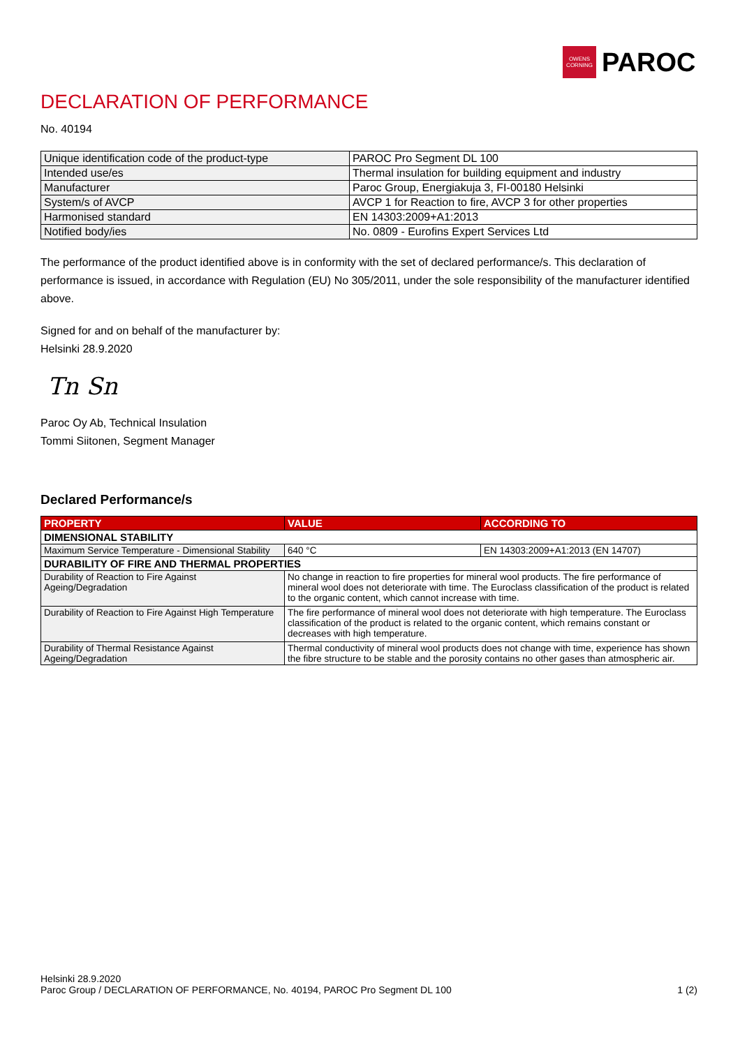OWENS CORNING
PAROC
DECLARATION OF PERFORMANCE
No. 40194
| Unique identification code of the product-type | PAROC Pro Segment DL 100 |
| Intended use/es | Thermal insulation for building equipment and industry |
| Manufacturer | Paroc Group, Energiakuja 3, FI-00180 Helsinki |
| System/s of AVCP | AVCP 1 for Reaction to fire, AVCP 3 for other properties |
| Harmonised standard | EN 14303:2009+A1:2013 |
| Notified body/ies | No. 0809 - Eurofins Expert Services Ltd |
The performance of the product identified above is in conformity with the set of declared performance/s. This declaration of performance is issued, in accordance with Regulation (EU) No 305/2011, under the sole responsibility of the manufacturer identified above.
Signed for and on behalf of the manufacturer by:
Helsinki 28.9.2020
Tn Sn
Paroc Oy Ab, Technical Insulation
Tommi Siitonen, Segment Manager
Declared Performance/s
| PROPERTY | VALUE | ACCORDING TO |
| --- | --- | --- |
| DIMENSIONAL STABILITY | | |
| Maximum Service Temperature - Dimensional Stability | 640 °C | EN 14303:2009+A1:2013 (EN 14707) |
| DURABILITY OF FIRE AND THERMAL PROPERTIES | | |
| Durability of Reaction to Fire Against Ageing/Degradation | No change in reaction to fire properties for mineral wool products. The fire performance of mineral wool does not deteriorate with time. The Euroclass classification of the product is related to the organic content, which cannot increase with time. | |
| Durability of Reaction to Fire Against High Temperature | The fire performance of mineral wool does not deteriorate with high temperature. The Euroclass classification of the product is related to the organic content, which remains constant or decreases with high temperature. | |
| Durability of Thermal Resistance Against Ageing/Degradation | Thermal conductivity of mineral wool products does not change with time, experience has shown the fibre structure to be stable and the porosity contains no other gases than atmospheric air. | |
Helsinki 28.9.2020
Paroc Group / DECLARATION OF PERFORMANCE, No. 40194, PAROC Pro Segment DL 100 1 (2)